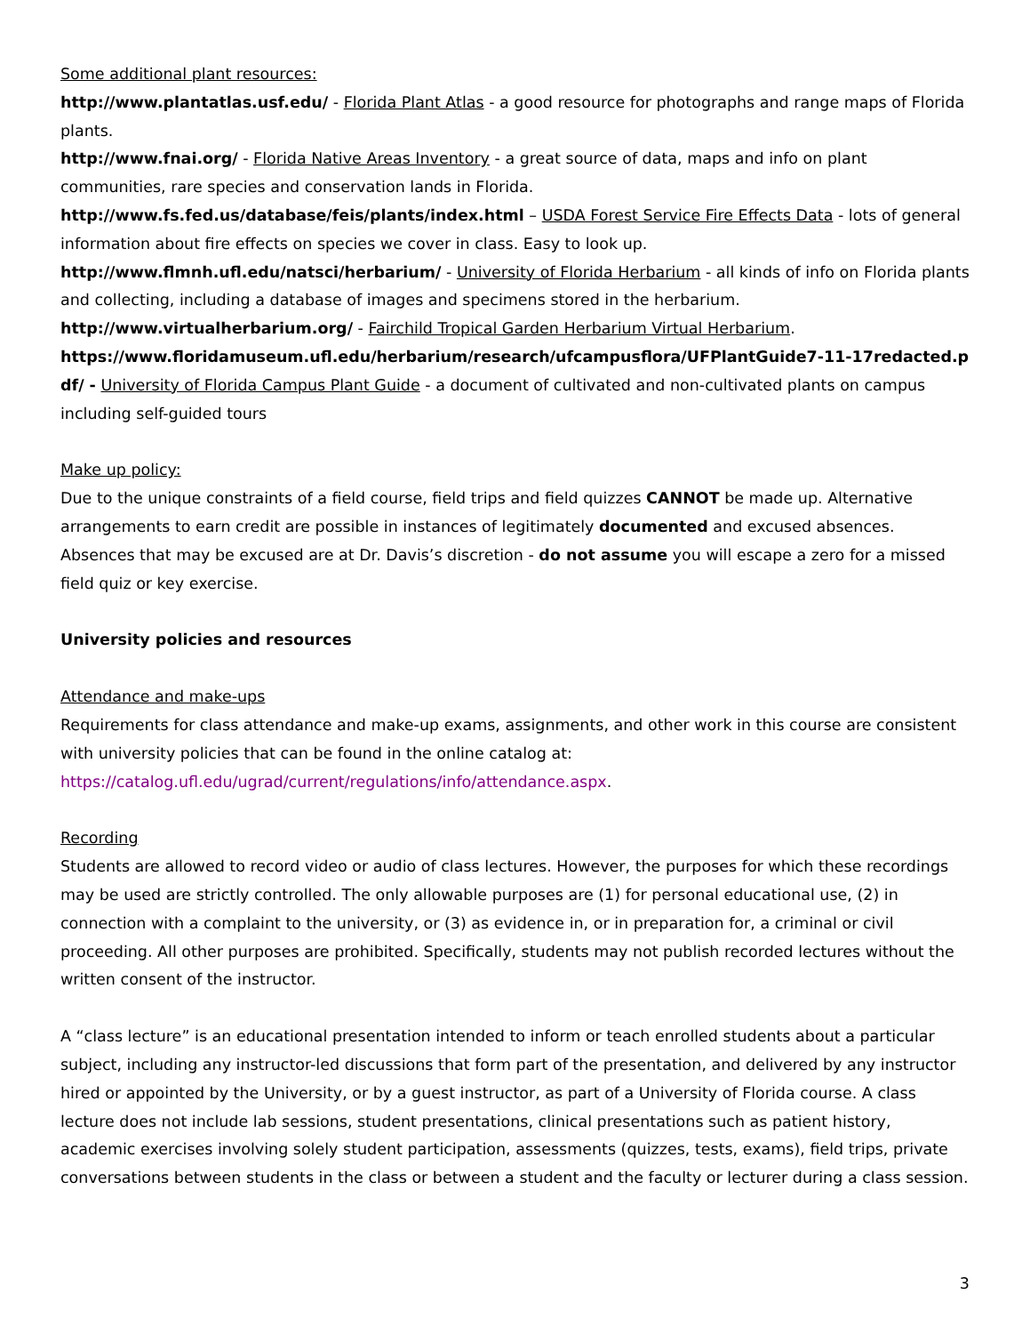Some additional plant resources:
http://www.plantatlas.usf.edu/ - Florida Plant Atlas - a good resource for photographs and range maps of Florida plants.
http://www.fnai.org/ - Florida Native Areas Inventory - a great source of data, maps and info on plant communities, rare species and conservation lands in Florida.
http://www.fs.fed.us/database/feis/plants/index.html – USDA Forest Service Fire Effects Data - lots of general information about fire effects on species we cover in class. Easy to look up.
http://www.flmnh.ufl.edu/natsci/herbarium/ - University of Florida Herbarium - all kinds of info on Florida plants and collecting, including a database of images and specimens stored in the herbarium.
http://www.virtualherbarium.org/ - Fairchild Tropical Garden Herbarium Virtual Herbarium.
https://www.floridamuseum.ufl.edu/herbarium/research/ufcampusflora/UFPlantGuide7-11-17redacted.pdf/ - University of Florida Campus Plant Guide - a document of cultivated and non-cultivated plants on campus including self-guided tours
Make up policy:
Due to the unique constraints of a field course, field trips and field quizzes CANNOT be made up. Alternative arrangements to earn credit are possible in instances of legitimately documented and excused absences. Absences that may be excused are at Dr. Davis’s discretion - do not assume you will escape a zero for a missed field quiz or key exercise.
University policies and resources
Attendance and make-ups
Requirements for class attendance and make-up exams, assignments, and other work in this course are consistent with university policies that can be found in the online catalog at: https://catalog.ufl.edu/ugrad/current/regulations/info/attendance.aspx.
Recording
Students are allowed to record video or audio of class lectures. However, the purposes for which these recordings may be used are strictly controlled. The only allowable purposes are (1) for personal educational use, (2) in connection with a complaint to the university, or (3) as evidence in, or in preparation for, a criminal or civil proceeding. All other purposes are prohibited. Specifically, students may not publish recorded lectures without the written consent of the instructor.
A “class lecture” is an educational presentation intended to inform or teach enrolled students about a particular subject, including any instructor-led discussions that form part of the presentation, and delivered by any instructor hired or appointed by the University, or by a guest instructor, as part of a University of Florida course. A class lecture does not include lab sessions, student presentations, clinical presentations such as patient history, academic exercises involving solely student participation, assessments (quizzes, tests, exams), field trips, private conversations between students in the class or between a student and the faculty or lecturer during a class session.
3